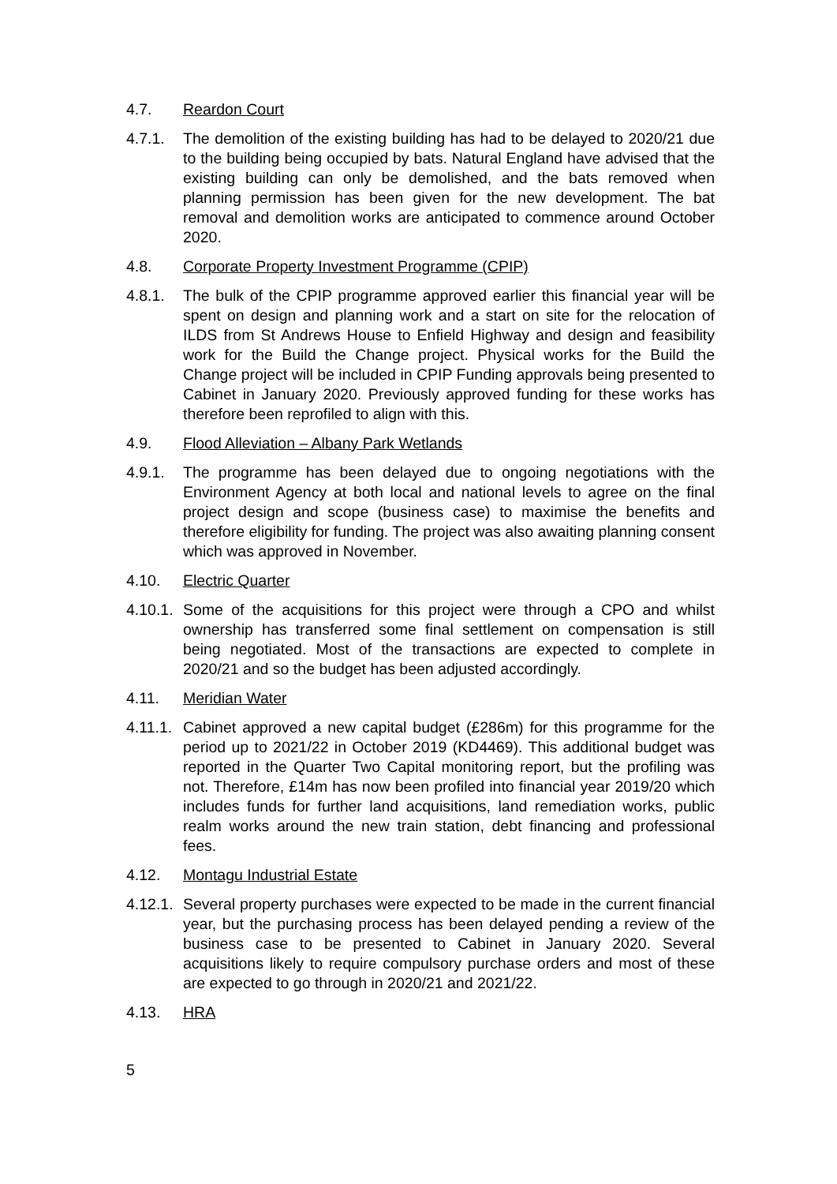4.7. Reardon Court
4.7.1. The demolition of the existing building has had to be delayed to 2020/21 due to the building being occupied by bats. Natural England have advised that the existing building can only be demolished, and the bats removed when planning permission has been given for the new development. The bat removal and demolition works are anticipated to commence around October 2020.
4.8. Corporate Property Investment Programme (CPIP)
4.8.1. The bulk of the CPIP programme approved earlier this financial year will be spent on design and planning work and a start on site for the relocation of ILDS from St Andrews House to Enfield Highway and design and feasibility work for the Build the Change project. Physical works for the Build the Change project will be included in CPIP Funding approvals being presented to Cabinet in January 2020. Previously approved funding for these works has therefore been reprofiled to align with this.
4.9. Flood Alleviation – Albany Park Wetlands
4.9.1. The programme has been delayed due to ongoing negotiations with the Environment Agency at both local and national levels to agree on the final project design and scope (business case) to maximise the benefits and therefore eligibility for funding. The project was also awaiting planning consent which was approved in November.
4.10. Electric Quarter
4.10.1.
Some of the acquisitions for this project were through a CPO and whilst ownership has transferred some final settlement on compensation is still being negotiated. Most of the transactions are expected to complete in 2020/21 and so the budget has been adjusted accordingly.
4.11. Meridian Water
4.11.1.
Cabinet approved a new capital budget (£286m) for this programme for the period up to 2021/22 in October 2019 (KD4469). This additional budget was reported in the Quarter Two Capital monitoring report, but the profiling was not. Therefore, £14m has now been profiled into financial year 2019/20 which includes funds for further land acquisitions, land remediation works, public realm works around the new train station, debt financing and professional fees.
4.12. Montagu Industrial Estate
4.12.1.
Several property purchases were expected to be made in the current financial year, but the purchasing process has been delayed pending a review of the business case to be presented to Cabinet in January 2020. Several acquisitions likely to require compulsory purchase orders and most of these are expected to go through in 2020/21 and 2021/22.
4.13. HRA
5